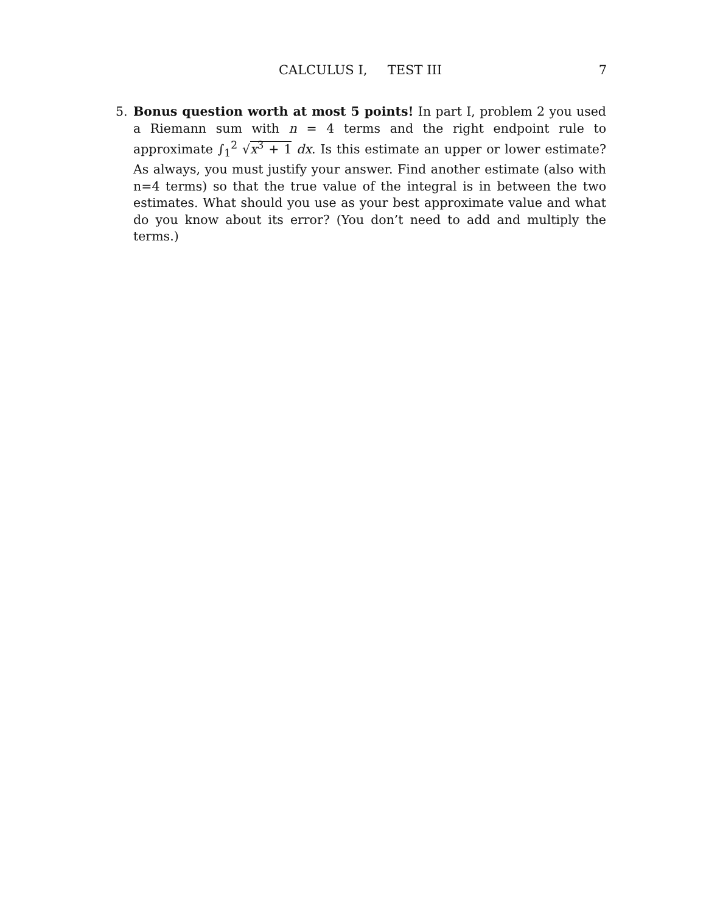CALCULUS I, TEST III
7
5. Bonus question worth at most 5 points! In part I, problem 2 you used a Riemann sum with n = 4 terms and the right endpoint rule to approximate ∫<sub>1</sub><sup>2</sup> √x<sup>3</sup> + 1 dx. Is this estimate an upper or lower estimate? As always, you must justify your answer. Find another estimate (also with n=4 terms) so that the true value of the integral is in between the two estimates. What should you use as your best approximate value and what do you know about its error? (You don’t need to add and multiply the terms.)